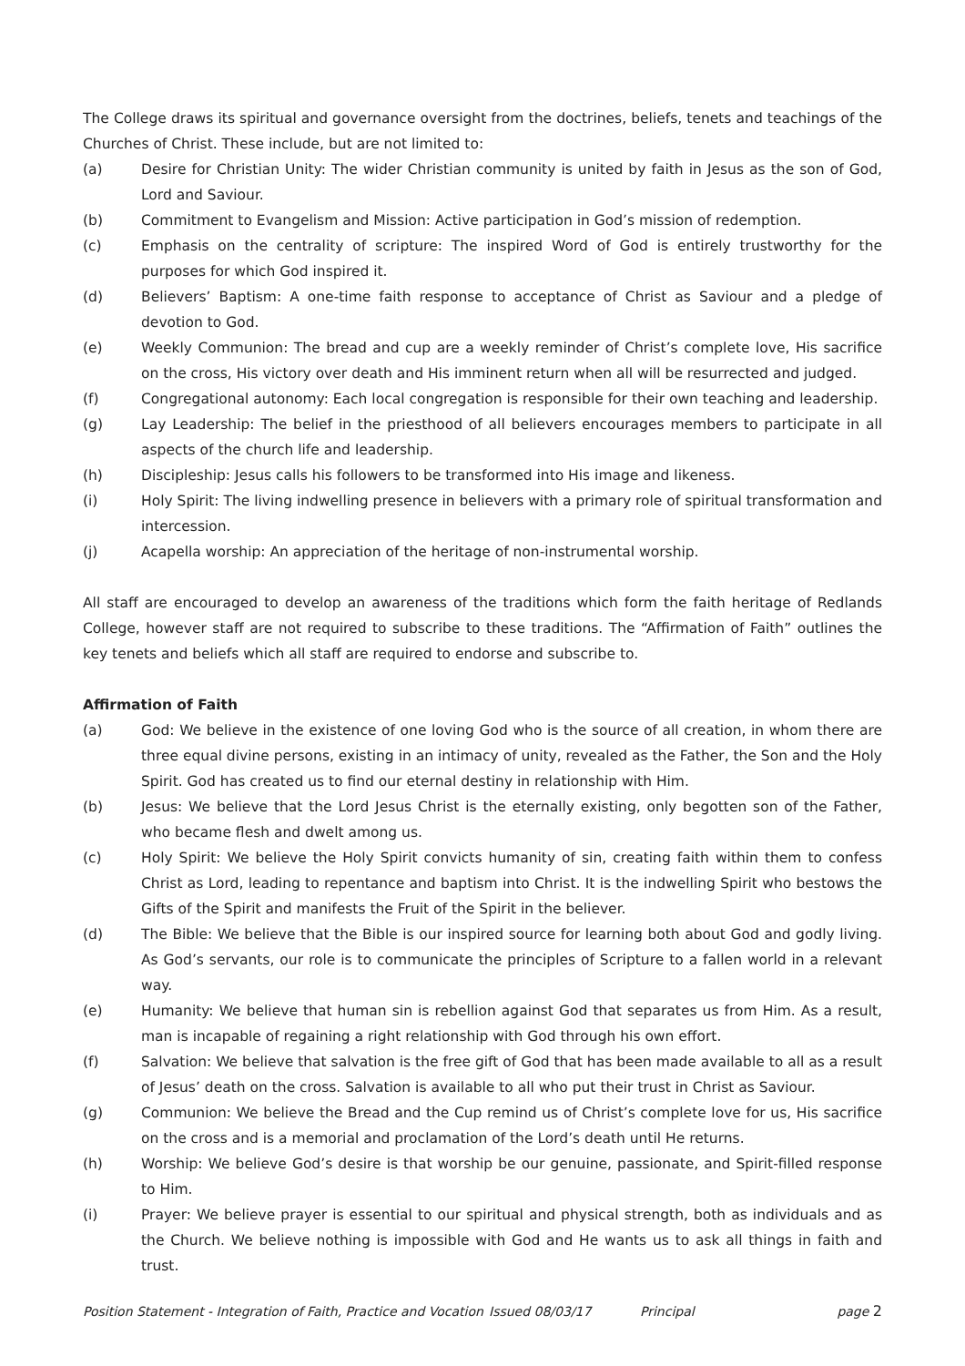The College draws its spiritual and governance oversight from the doctrines, beliefs, tenets and teachings of the Churches of Christ. These include, but are not limited to:
(a) Desire for Christian Unity: The wider Christian community is united by faith in Jesus as the son of God, Lord and Saviour.
(b) Commitment to Evangelism and Mission: Active participation in God’s mission of redemption.
(c) Emphasis on the centrality of scripture: The inspired Word of God is entirely trustworthy for the purposes for which God inspired it.
(d) Believers’ Baptism: A one-time faith response to acceptance of Christ as Saviour and a pledge of devotion to God.
(e) Weekly Communion: The bread and cup are a weekly reminder of Christ’s complete love, His sacrifice on the cross, His victory over death and His imminent return when all will be resurrected and judged.
(f) Congregational autonomy: Each local congregation is responsible for their own teaching and leadership.
(g) Lay Leadership: The belief in the priesthood of all believers encourages members to participate in all aspects of the church life and leadership.
(h) Discipleship: Jesus calls his followers to be transformed into His image and likeness.
(i) Holy Spirit: The living indwelling presence in believers with a primary role of spiritual transformation and intercession.
(j) Acapella worship: An appreciation of the heritage of non-instrumental worship.
All staff are encouraged to develop an awareness of the traditions which form the faith heritage of Redlands College, however staff are not required to subscribe to these traditions. The “Affirmation of Faith” outlines the key tenets and beliefs which all staff are required to endorse and subscribe to.
Affirmation of Faith
(a) God: We believe in the existence of one loving God who is the source of all creation, in whom there are three equal divine persons, existing in an intimacy of unity, revealed as the Father, the Son and the Holy Spirit. God has created us to find our eternal destiny in relationship with Him.
(b) Jesus: We believe that the Lord Jesus Christ is the eternally existing, only begotten son of the Father, who became flesh and dwelt among us.
(c) Holy Spirit: We believe the Holy Spirit convicts humanity of sin, creating faith within them to confess Christ as Lord, leading to repentance and baptism into Christ. It is the indwelling Spirit who bestows the Gifts of the Spirit and manifests the Fruit of the Spirit in the believer.
(d) The Bible: We believe that the Bible is our inspired source for learning both about God and godly living. As God’s servants, our role is to communicate the principles of Scripture to a fallen world in a relevant way.
(e) Humanity: We believe that human sin is rebellion against God that separates us from Him. As a result, man is incapable of regaining a right relationship with God through his own effort.
(f) Salvation: We believe that salvation is the free gift of God that has been made available to all as a result of Jesus’ death on the cross. Salvation is available to all who put their trust in Christ as Saviour.
(g) Communion: We believe the Bread and the Cup remind us of Christ’s complete love for us, His sacrifice on the cross and is a memorial and proclamation of the Lord’s death until He returns.
(h) Worship: We believe God’s desire is that worship be our genuine, passionate, and Spirit-filled response to Him.
(i) Prayer: We believe prayer is essential to our spiritual and physical strength, both as individuals and as the Church. We believe nothing is impossible with God and He wants us to ask all things in faith and trust.
Position Statement - Integration of Faith, Practice and Vocation Issued 08/03/17 Principal page 2